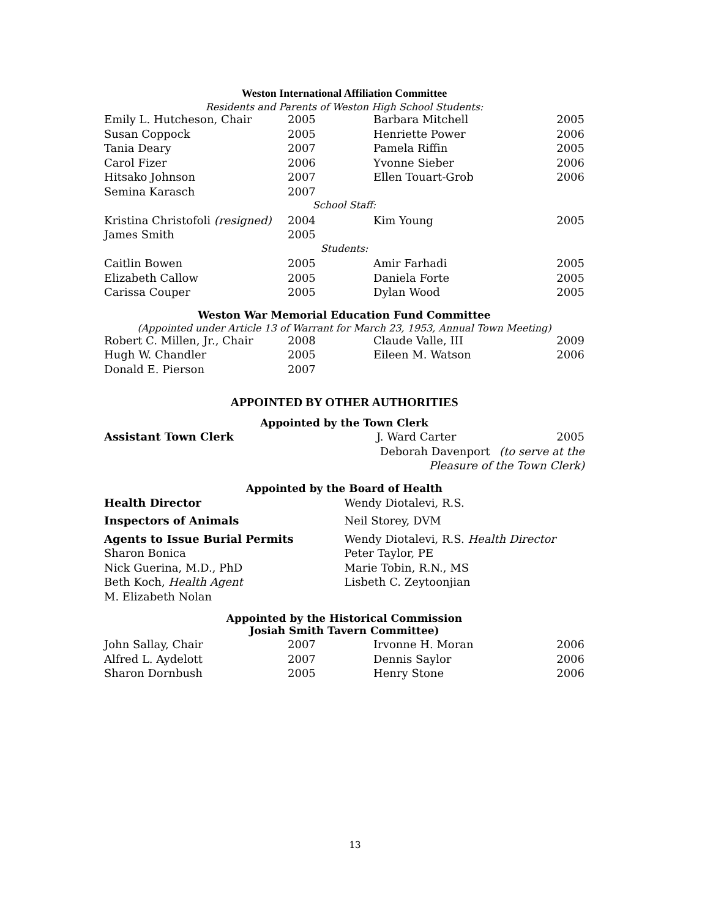Weston International Affiliation Committee
Residents and Parents of Weston High School Students:
| Emily L. Hutcheson, Chair | 2005 | Barbara Mitchell | 2005 |
| Susan Coppock | 2005 | Henriette Power | 2006 |
| Tania Deary | 2007 | Pamela Riffin | 2005 |
| Carol Fizer | 2006 | Yvonne Sieber | 2006 |
| Hitsako Johnson | 2007 | Ellen Touart-Grob | 2006 |
| Semina Karasch | 2007 | | |
| School Staff: | | | |
| Kristina Christofoli (resigned) | 2004 | Kim Young | 2005 |
| James Smith | 2005 | | |
| Students: | | | |
| Caitlin Bowen | 2005 | Amir Farhadi | 2005 |
| Elizabeth Callow | 2005 | Daniela Forte | 2005 |
| Carissa Couper | 2005 | Dylan Wood | 2005 |
Weston War Memorial Education Fund Committee
(Appointed under Article 13 of Warrant for March 23, 1953, Annual Town Meeting)
| Robert C. Millen, Jr., Chair | 2008 | Claude Valle, III | 2009 |
| Hugh W. Chandler | 2005 | Eileen M. Watson | 2006 |
| Donald E. Pierson | 2007 | | |
APPOINTED BY OTHER AUTHORITIES
Appointed by the Town Clerk
| Assistant Town Clerk | J. Ward Carter | 2005 |
| | Deborah Davenport | (to serve at the |
| | Pleasure of the Town Clerk) | |
Appointed by the Board of Health
Health Director
Inspectors of Animals
Agents to Issue Burial Permits
Sharon Bonica
Nick Guerina, M.D., PhD
Beth Koch, Health Agent
M. Elizabeth Nolan
Wendy Diotalevi, R.S.
Neil Storey, DVM
Wendy Diotalevi, R.S. Health Director
Peter Taylor, PE
Marie Tobin, R.N., MS
Lisbeth C. Zeytoonjian
Appointed by the Historical Commission
Josiah Smith Tavern Committee)
| John Sallay, Chair | 2007 | Irvonne H. Moran | 2006 |
| Alfred L. Aydelott | 2007 | Dennis Saylor | 2006 |
| Sharon Dornbush | 2005 | Henry Stone | 2006 |
13